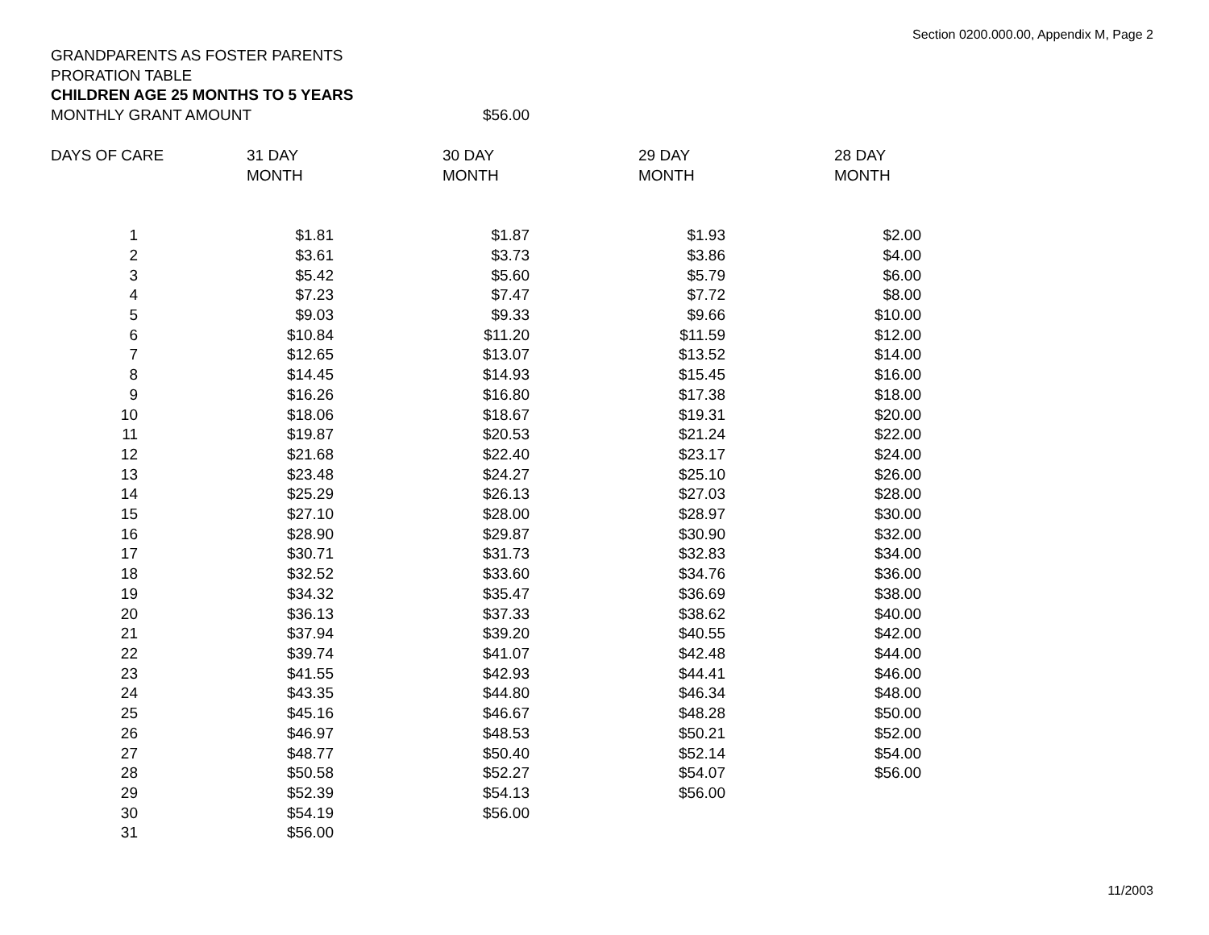Section 0200.000.00, Appendix M, Page 2
GRANDPARENTS AS FOSTER PARENTS
PRORATION TABLE
CHILDREN AGE 25 MONTHS TO 5 YEARS
| MONTHLY GRANT AMOUNT | $56.00 |
| DAYS OF CARE | 31 DAY MONTH | 30 DAY MONTH | 29 DAY MONTH | 28 DAY MONTH |
| --- | --- | --- | --- | --- |
| 1 | $1.81 | $1.87 | $1.93 | $2.00 |
| 2 | $3.61 | $3.73 | $3.86 | $4.00 |
| 3 | $5.42 | $5.60 | $5.79 | $6.00 |
| 4 | $7.23 | $7.47 | $7.72 | $8.00 |
| 5 | $9.03 | $9.33 | $9.66 | $10.00 |
| 6 | $10.84 | $11.20 | $11.59 | $12.00 |
| 7 | $12.65 | $13.07 | $13.52 | $14.00 |
| 8 | $14.45 | $14.93 | $15.45 | $16.00 |
| 9 | $16.26 | $16.80 | $17.38 | $18.00 |
| 10 | $18.06 | $18.67 | $19.31 | $20.00 |
| 11 | $19.87 | $20.53 | $21.24 | $22.00 |
| 12 | $21.68 | $22.40 | $23.17 | $24.00 |
| 13 | $23.48 | $24.27 | $25.10 | $26.00 |
| 14 | $25.29 | $26.13 | $27.03 | $28.00 |
| 15 | $27.10 | $28.00 | $28.97 | $30.00 |
| 16 | $28.90 | $29.87 | $30.90 | $32.00 |
| 17 | $30.71 | $31.73 | $32.83 | $34.00 |
| 18 | $32.52 | $33.60 | $34.76 | $36.00 |
| 19 | $34.32 | $35.47 | $36.69 | $38.00 |
| 20 | $36.13 | $37.33 | $38.62 | $40.00 |
| 21 | $37.94 | $39.20 | $40.55 | $42.00 |
| 22 | $39.74 | $41.07 | $42.48 | $44.00 |
| 23 | $41.55 | $42.93 | $44.41 | $46.00 |
| 24 | $43.35 | $44.80 | $46.34 | $48.00 |
| 25 | $45.16 | $46.67 | $48.28 | $50.00 |
| 26 | $46.97 | $48.53 | $50.21 | $52.00 |
| 27 | $48.77 | $50.40 | $52.14 | $54.00 |
| 28 | $50.58 | $52.27 | $54.07 | $56.00 |
| 29 | $52.39 | $54.13 | $56.00 | |
| 30 | $54.19 | $56.00 | | |
| 31 | $56.00 | | | |
11/2003